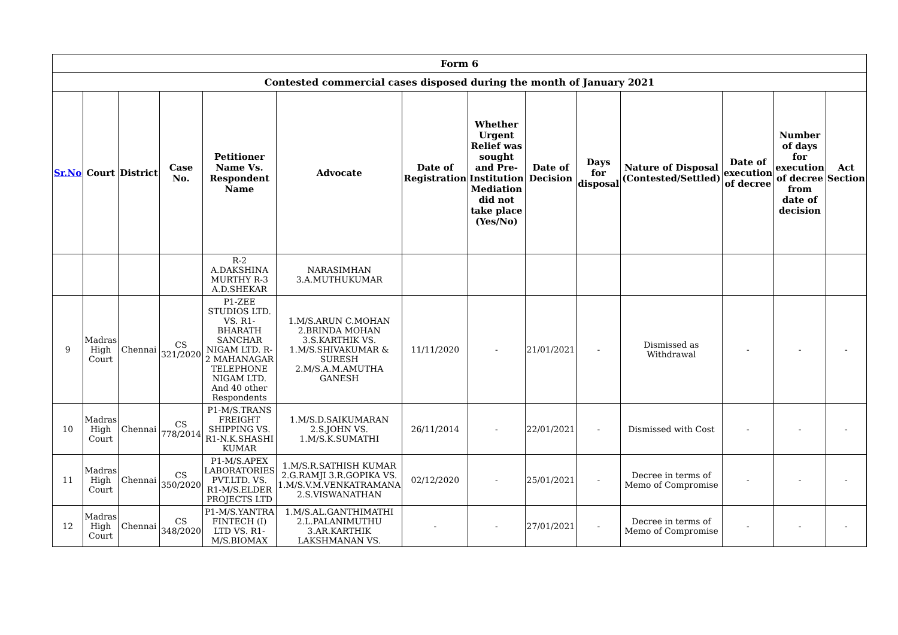| Form 6 | | | | | | | | | | | | | |
| Contested commercial cases disposed during the month of January 2021 | | | | | | | | | | | | | |
| Sr.No | Court | District | Case No. | Petitioner Name Vs. Respondent Name | Advocate | Date of Registration | Whether Urgent Relief was sought and Pre-Institution Mediation did not take place (Yes/No) | Date of Decision | Days for disposal | Nature of Disposal (Contested/Settled) | Date of execution of decree | Number of days for execution of decree from date of decision | Act Section |
| | | | | R-2 A.DAKSHINA MURTHY R-3 A.D.SHEKAR | NARASIMHAN 3.A.MUTHUKUMAR | | | | | | | | |
| 9 | Madras High Court | Chennai | CS 321/2020 | P1-ZEE STUDIOS LTD. VS. R1-BHARATH SANCHAR NIGAM LTD. R-2 MAHANAGAR TELEPHONE NIGAM LTD. And 40 other Respondents | 1.M/S.ARUN C.MOHAN 2.BRINDA MOHAN 3.S.KARTHIK VS. 1.M/S.SHIVAKUMAR & SURESH 2.M/S.A.M.AMUTHA GANESH | 11/11/2020 | - | 21/01/2021 | - | Dismissed as Withdrawal | - | - | - |
| 10 | Madras High Court | Chennai | CS 778/2014 | P1-M/S.TRANS FREIGHT SHIPPING VS. R1-N.K.SHASHI KUMAR | 1.M/S.D.SAIKUMARAN 2.S.JOHN VS. 1.M/S.K.SUMATHI | 26/11/2014 | - | 22/01/2021 | - | Dismissed with Cost | - | - | - |
| 11 | Madras High Court | Chennai | CS 350/2020 | P1-M/S.APEX LABORATORIES PVT.LTD. VS. R1-M/S.ELDER PROJECTS LTD | 1.M/S.R.SATHISH KUMAR 2.G.RAMJI 3.R.GOPIKA VS. 1.M/S.V.M.VENKATRAMANA 2.S.VISWANATHAN | 02/12/2020 | - | 25/01/2021 | - | Decree in terms of Memo of Compromise | - | - | - |
| 12 | Madras High Court | Chennai | CS 348/2020 | P1-M/S.YANTRA FINTECH (I) LTD VS. R1-M/S.BIOMAX | 1.M/S.AL.GANTHIMATHI 2.L.PALANIMUTHU 3.AR.KARTHIK LAKSHMANAN VS. | - | - | 27/01/2021 | - | Decree in terms of Memo of Compromise | - | - | - |